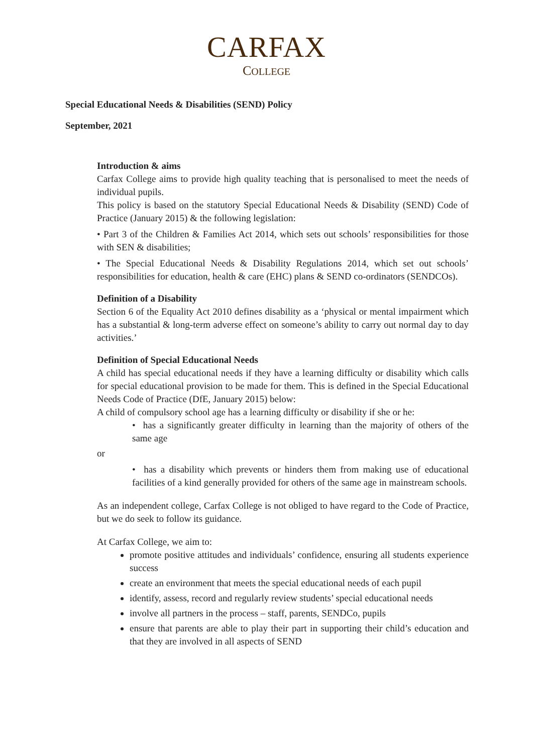CARFAX
COLLEGE
Special Educational Needs & Disabilities (SEND) Policy
September, 2021
Introduction & aims
Carfax College aims to provide high quality teaching that is personalised to meet the needs of individual pupils.
This policy is based on the statutory Special Educational Needs & Disability (SEND) Code of Practice (January 2015) & the following legislation:
• Part 3 of the Children & Families Act 2014, which sets out schools’ responsibilities for those with SEN & disabilities;
• The Special Educational Needs & Disability Regulations 2014, which set out schools’ responsibilities for education, health & care (EHC) plans & SEND co-ordinators (SENDCOs).
Definition of a Disability
Section 6 of the Equality Act 2010 defines disability as a ‘physical or mental impairment which has a substantial & long-term adverse effect on someone’s ability to carry out normal day to day activities.’
Definition of Special Educational Needs
A child has special educational needs if they have a learning difficulty or disability which calls for special educational provision to be made for them. This is defined in the Special Educational Needs Code of Practice (DfE, January 2015) below:
A child of compulsory school age has a learning difficulty or disability if she or he:
• has a significantly greater difficulty in learning than the majority of others of the same age
or
• has a disability which prevents or hinders them from making use of educational facilities of a kind generally provided for others of the same age in mainstream schools.
As an independent college, Carfax College is not obliged to have regard to the Code of Practice, but we do seek to follow its guidance.
At Carfax College, we aim to:
promote positive attitudes and individuals’ confidence, ensuring all students experience success
create an environment that meets the special educational needs of each pupil
identify, assess, record and regularly review students’ special educational needs
involve all partners in the process – staff, parents, SENDCo, pupils
ensure that parents are able to play their part in supporting their child’s education and that they are involved in all aspects of SEND